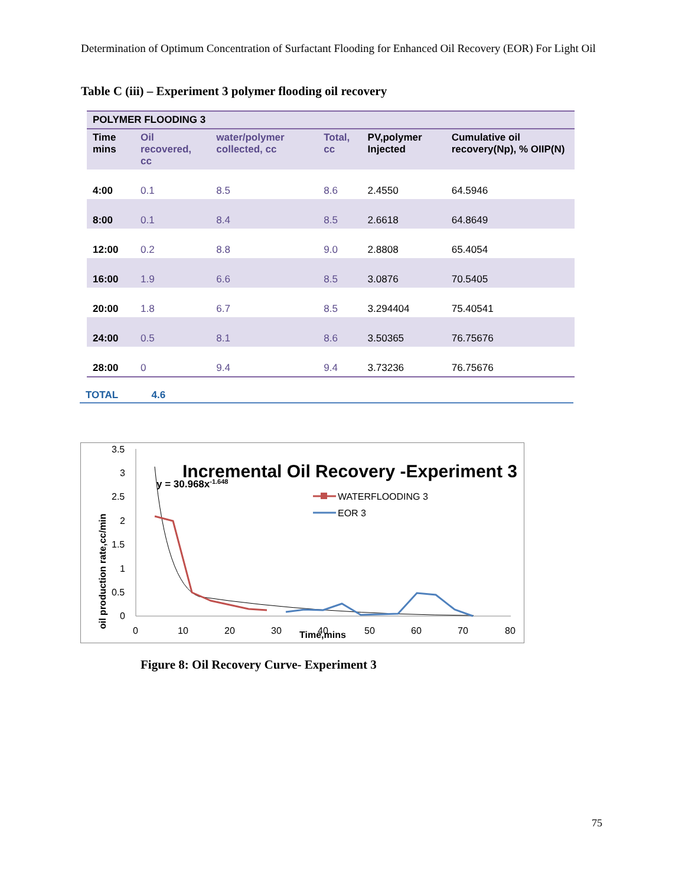Determination of Optimum Concentration of Surfactant Flooding for Enhanced Oil Recovery (EOR) For Light Oil
Table C (iii) – Experiment 3 polymer flooding oil recovery
| POLYMER FLOODING 3 | | | | | |
| Time mins | Oil recovered, cc | water/polymer collected, cc | Total, cc | PV,polymer Injected | Cumulative oil recovery(Np), % OIIP(N) |
| 4:00 | 0.1 | 8.5 | 8.6 | 2.4550 | 64.5946 |
| 8:00 | 0.1 | 8.4 | 8.5 | 2.6618 | 64.8649 |
| 12:00 | 0.2 | 8.8 | 9.0 | 2.8808 | 65.4054 |
| 16:00 | 1.9 | 6.6 | 8.5 | 3.0876 | 70.5405 |
| 20:00 | 1.8 | 6.7 | 8.5 | 3.294404 | 75.40541 |
| 24:00 | 0.5 | 8.1 | 8.6 | 3.50365 | 76.75676 |
| 28:00 | 0 | 9.4 | 9.4 | 3.73236 | 76.75676 |
TOTAL 4.6
3.5
3
2.5
2
1.5
1
0.5
0
0
10
20
30
40
50
60
70
80
Time,mins
oil production rate,cc/min
Incremental Oil Recovery -Experiment 3
y = 30.968x-1.648
WATERFLOODING 3
EOR 3
Figure 8: Oil Recovery Curve- Experiment 3
75